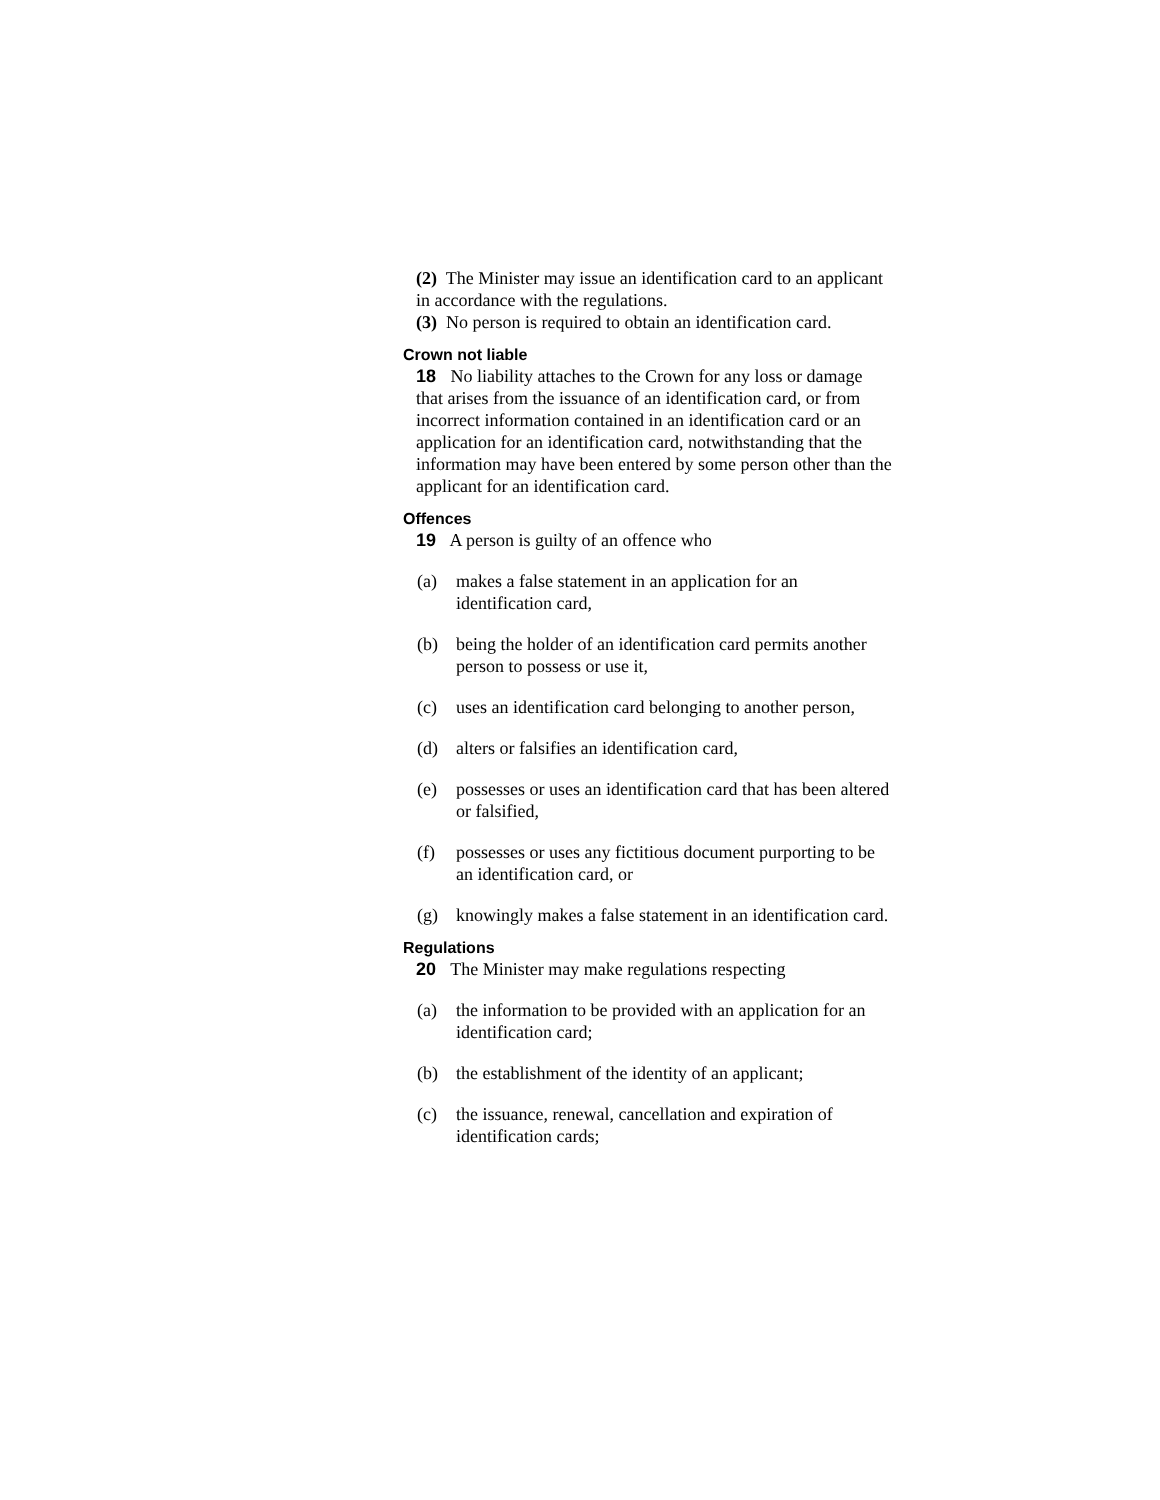(2) The Minister may issue an identification card to an applicant in accordance with the regulations.
(3) No person is required to obtain an identification card.
Crown not liable
18 No liability attaches to the Crown for any loss or damage that arises from the issuance of an identification card, or from incorrect information contained in an identification card or an application for an identification card, notwithstanding that the information may have been entered by some person other than the applicant for an identification card.
Offences
19 A person is guilty of an offence who
(a) makes a false statement in an application for an identification card,
(b) being the holder of an identification card permits another person to possess or use it,
(c) uses an identification card belonging to another person,
(d) alters or falsifies an identification card,
(e) possesses or uses an identification card that has been altered or falsified,
(f) possesses or uses any fictitious document purporting to be an identification card, or
(g) knowingly makes a false statement in an identification card.
Regulations
20 The Minister may make regulations respecting
(a) the information to be provided with an application for an identification card;
(b) the establishment of the identity of an applicant;
(c) the issuance, renewal, cancellation and expiration of identification cards;